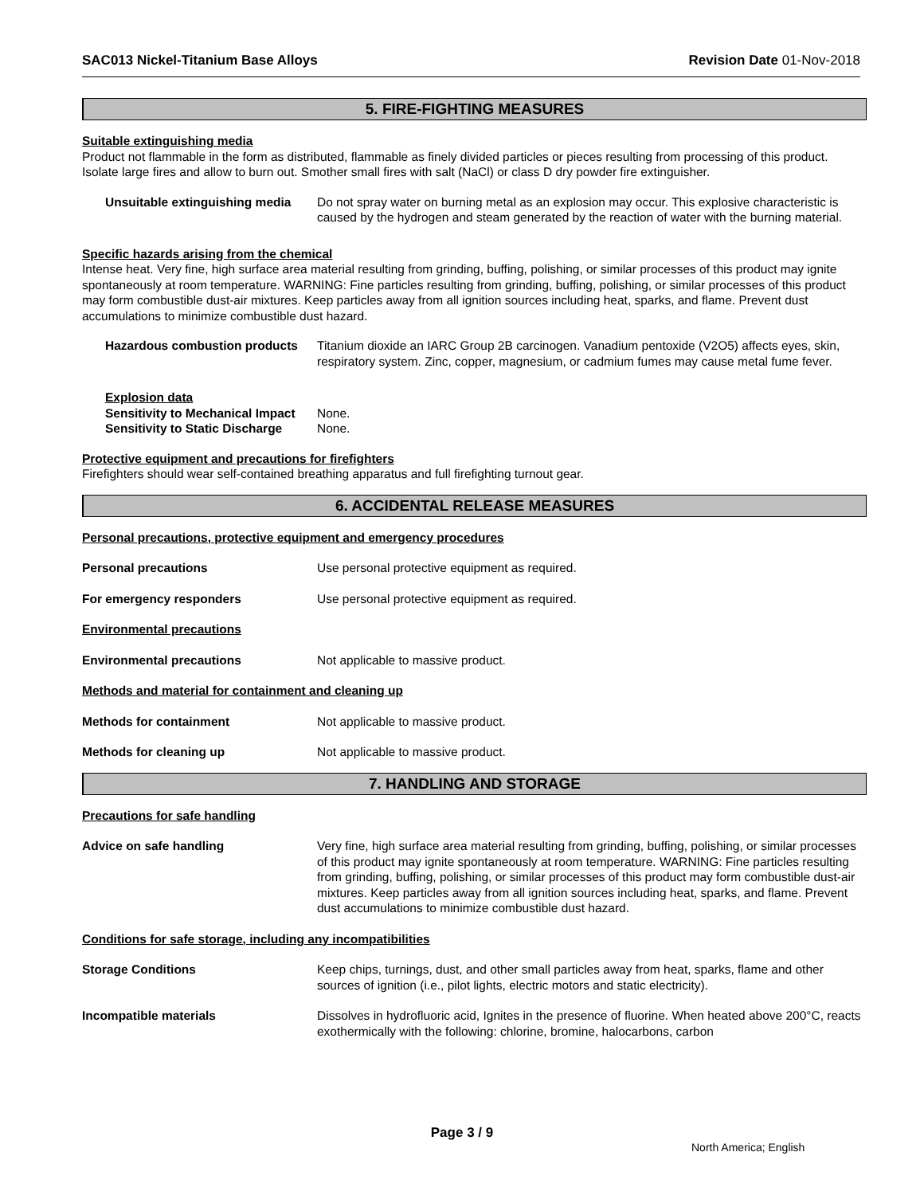SAC013 Nickel-Titanium Base Alloys Revision Date 01-Nov-2018
5. FIRE-FIGHTING MEASURES
Suitable extinguishing media
Product not flammable in the form as distributed, flammable as finely divided particles or pieces resulting from processing of this product. Isolate large fires and allow to burn out. Smother small fires with salt (NaCl) or class D dry powder fire extinguisher.
Unsuitable extinguishing media Do not spray water on burning metal as an explosion may occur. This explosive characteristic is caused by the hydrogen and steam generated by the reaction of water with the burning material.
Specific hazards arising from the chemical
Intense heat. Very fine, high surface area material resulting from grinding, buffing, polishing, or similar processes of this product may ignite spontaneously at room temperature. WARNING: Fine particles resulting from grinding, buffing, polishing, or similar processes of this product may form combustible dust-air mixtures. Keep particles away from all ignition sources including heat, sparks, and flame. Prevent dust accumulations to minimize combustible dust hazard.
Hazardous combustion products Titanium dioxide an IARC Group 2B carcinogen. Vanadium pentoxide (V2O5) affects eyes, skin, respiratory system. Zinc, copper, magnesium, or cadmium fumes may cause metal fume fever.
Explosion data
Sensitivity to Mechanical Impact None.
Sensitivity to Static Discharge None.
Protective equipment and precautions for firefighters
Firefighters should wear self-contained breathing apparatus and full firefighting turnout gear.
6. ACCIDENTAL RELEASE MEASURES
Personal precautions, protective equipment and emergency procedures
Personal precautions Use personal protective equipment as required.
For emergency responders Use personal protective equipment as required.
Environmental precautions
Environmental precautions Not applicable to massive product.
Methods and material for containment and cleaning up
Methods for containment Not applicable to massive product.
Methods for cleaning up Not applicable to massive product.
7. HANDLING AND STORAGE
Precautions for safe handling
Advice on safe handling Very fine, high surface area material resulting from grinding, buffing, polishing, or similar processes of this product may ignite spontaneously at room temperature. WARNING: Fine particles resulting from grinding, buffing, polishing, or similar processes of this product may form combustible dust-air mixtures. Keep particles away from all ignition sources including heat, sparks, and flame. Prevent dust accumulations to minimize combustible dust hazard.
Conditions for safe storage, including any incompatibilities
Storage Conditions Keep chips, turnings, dust, and other small particles away from heat, sparks, flame and other sources of ignition (i.e., pilot lights, electric motors and static electricity).
Incompatible materials Dissolves in hydrofluoric acid, Ignites in the presence of fluorine. When heated above 200°C, reacts exothermically with the following: chlorine, bromine, halocarbons, carbon
Page 3 / 9
North America; English